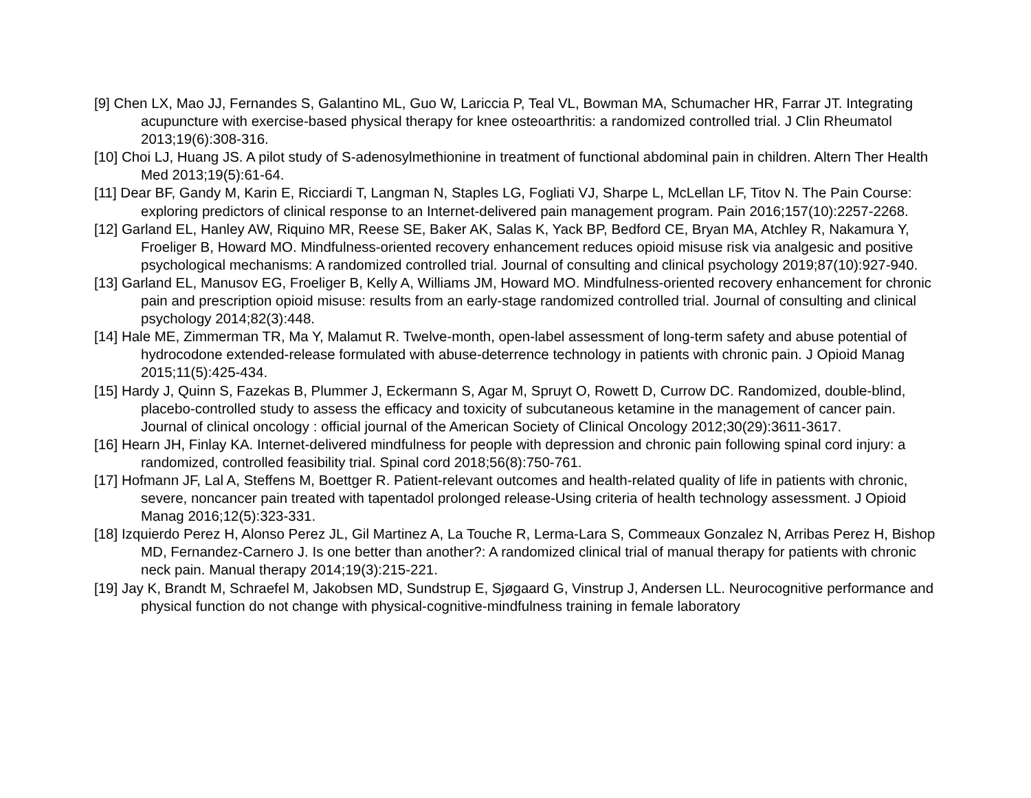[9] Chen LX, Mao JJ, Fernandes S, Galantino ML, Guo W, Lariccia P, Teal VL, Bowman MA, Schumacher HR, Farrar JT. Integrating acupuncture with exercise-based physical therapy for knee osteoarthritis: a randomized controlled trial. J Clin Rheumatol 2013;19(6):308-316.
[10] Choi LJ, Huang JS. A pilot study of S-adenosylmethionine in treatment of functional abdominal pain in children. Altern Ther Health Med 2013;19(5):61-64.
[11] Dear BF, Gandy M, Karin E, Ricciardi T, Langman N, Staples LG, Fogliati VJ, Sharpe L, McLellan LF, Titov N. The Pain Course: exploring predictors of clinical response to an Internet-delivered pain management program. Pain 2016;157(10):2257-2268.
[12] Garland EL, Hanley AW, Riquino MR, Reese SE, Baker AK, Salas K, Yack BP, Bedford CE, Bryan MA, Atchley R, Nakamura Y, Froeliger B, Howard MO. Mindfulness-oriented recovery enhancement reduces opioid misuse risk via analgesic and positive psychological mechanisms: A randomized controlled trial. Journal of consulting and clinical psychology 2019;87(10):927-940.
[13] Garland EL, Manusov EG, Froeliger B, Kelly A, Williams JM, Howard MO. Mindfulness-oriented recovery enhancement for chronic pain and prescription opioid misuse: results from an early-stage randomized controlled trial. Journal of consulting and clinical psychology 2014;82(3):448.
[14] Hale ME, Zimmerman TR, Ma Y, Malamut R. Twelve-month, open-label assessment of long-term safety and abuse potential of hydrocodone extended-release formulated with abuse-deterrence technology in patients with chronic pain. J Opioid Manag 2015;11(5):425-434.
[15] Hardy J, Quinn S, Fazekas B, Plummer J, Eckermann S, Agar M, Spruyt O, Rowett D, Currow DC. Randomized, double-blind, placebo-controlled study to assess the efficacy and toxicity of subcutaneous ketamine in the management of cancer pain. Journal of clinical oncology : official journal of the American Society of Clinical Oncology 2012;30(29):3611-3617.
[16] Hearn JH, Finlay KA. Internet-delivered mindfulness for people with depression and chronic pain following spinal cord injury: a randomized, controlled feasibility trial. Spinal cord 2018;56(8):750-761.
[17] Hofmann JF, Lal A, Steffens M, Boettger R. Patient-relevant outcomes and health-related quality of life in patients with chronic, severe, noncancer pain treated with tapentadol prolonged release-Using criteria of health technology assessment. J Opioid Manag 2016;12(5):323-331.
[18] Izquierdo Perez H, Alonso Perez JL, Gil Martinez A, La Touche R, Lerma-Lara S, Commeaux Gonzalez N, Arribas Perez H, Bishop MD, Fernandez-Carnero J. Is one better than another?: A randomized clinical trial of manual therapy for patients with chronic neck pain. Manual therapy 2014;19(3):215-221.
[19] Jay K, Brandt M, Schraefel M, Jakobsen MD, Sundstrup E, Sjøgaard G, Vinstrup J, Andersen LL. Neurocognitive performance and physical function do not change with physical-cognitive-mindfulness training in female laboratory